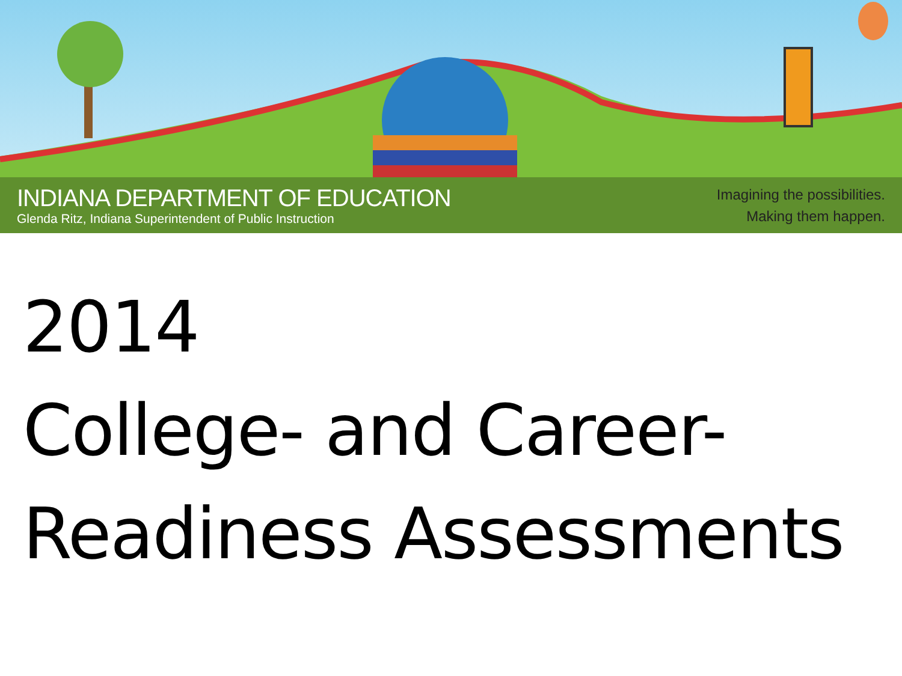INDIANA DEPARTMENT OF EDUCATION
Glenda Ritz, Indiana Superintendent of Public Instruction
Imagining the possibilities.
Making them happen.
2014
College- and Career-
Readiness Assessments